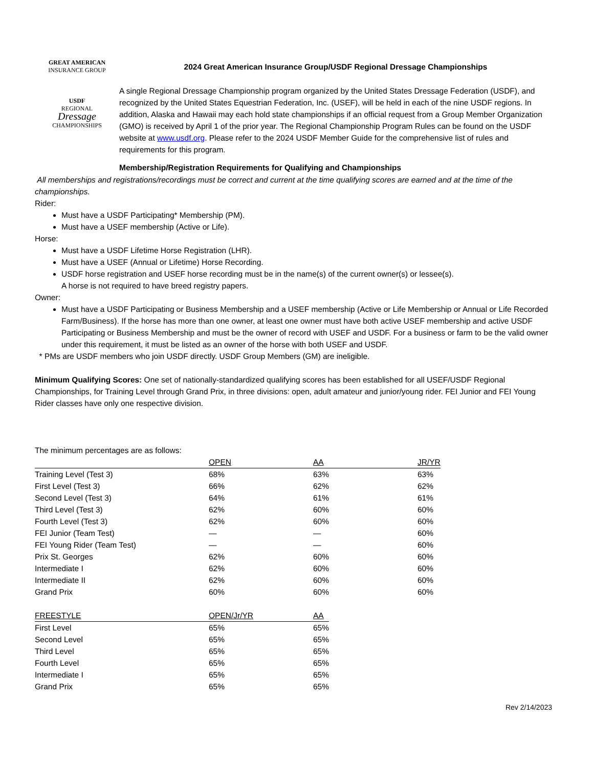GREAT AMERICAN
INSURANCE GROUP
USDF
REGIONAL
Dressage
CHAMPIONSHIPS
2024 Great American Insurance Group/USDF Regional Dressage Championships
A single Regional Dressage Championship program organized by the United States Dressage Federation (USDF), and recognized by the United States Equestrian Federation, Inc. (USEF), will be held in each of the nine USDF regions. In addition, Alaska and Hawaii may each hold state championships if an official request from a Group Member Organization (GMO) is received by April 1 of the prior year. The Regional Championship Program Rules can be found on the USDF website at www.usdf.org. Please refer to the 2024 USDF Member Guide for the comprehensive list of rules and requirements for this program.
Membership/Registration Requirements for Qualifying and Championships
All memberships and registrations/recordings must be correct and current at the time qualifying scores are earned and at the time of the championships.
Rider:
Must have a USDF Participating* Membership (PM).
Must have a USEF membership (Active or Life).
Horse:
Must have a USDF Lifetime Horse Registration (LHR).
Must have a USEF (Annual or Lifetime) Horse Recording.
USDF horse registration and USEF horse recording must be in the name(s) of the current owner(s) or lessee(s).
A horse is not required to have breed registry papers.
Owner:
Must have a USDF Participating or Business Membership and a USEF membership (Active or Life Membership or Annual or Life Recorded Farm/Business). If the horse has more than one owner, at least one owner must have both active USEF membership and active USDF Participating or Business Membership and must be the owner of record with USEF and USDF. For a business or farm to be the valid owner under this requirement, it must be listed as an owner of the horse with both USEF and USDF.
* PMs are USDF members who join USDF directly. USDF Group Members (GM) are ineligible.
Minimum Qualifying Scores: One set of nationally-standardized qualifying scores has been established for all USEF/USDF Regional Championships, for Training Level through Grand Prix, in three divisions: open, adult amateur and junior/young rider. FEI Junior and FEI Young Rider classes have only one respective division.
The minimum percentages are as follows:
| | OPEN | AA | JR/YR |
| --- | --- | --- | --- |
| Training Level (Test 3) | 68% | 63% | 63% |
| First Level (Test 3) | 66% | 62% | 62% |
| Second Level (Test 3) | 64% | 61% | 61% |
| Third Level (Test 3) | 62% | 60% | 60% |
| Fourth Level (Test 3) | 62% | 60% | 60% |
| FEI Junior (Team Test) | — | — | 60% |
| FEI Young Rider (Team Test) | — | — | 60% |
| Prix St. Georges | 62% | 60% | 60% |
| Intermediate I | 62% | 60% | 60% |
| Intermediate II | 62% | 60% | 60% |
| Grand Prix | 60% | 60% | 60% |
| FREESTYLE | OPEN/Jr/YR | AA |
| --- | --- | --- |
| First Level | 65% | 65% |
| Second Level | 65% | 65% |
| Third Level | 65% | 65% |
| Fourth Level | 65% | 65% |
| Intermediate I | 65% | 65% |
| Grand Prix | 65% | 65% |
Rev 2/14/2023